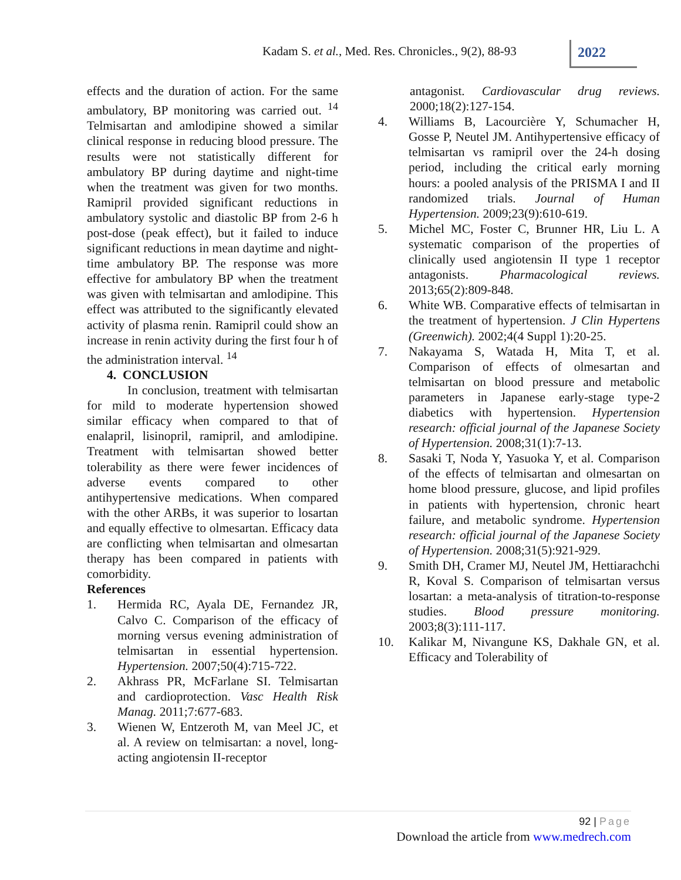Kadam S. et al., Med. Res. Chronicles., 9(2), 88-93
2022
effects and the duration of action. For the same ambulatory, BP monitoring was carried out. <sup>14</sup> Telmisartan and amlodipine showed a similar clinical response in reducing blood pressure. The results were not statistically different for ambulatory BP during daytime and night-time when the treatment was given for two months. Ramipril provided significant reductions in ambulatory systolic and diastolic BP from 2-6 h post-dose (peak effect), but it failed to induce significant reductions in mean daytime and night-time ambulatory BP. The response was more effective for ambulatory BP when the treatment was given with telmisartan and amlodipine. This effect was attributed to the significantly elevated activity of plasma renin. Ramipril could show an increase in renin activity during the first four h of the administration interval. <sup>14</sup>
4. CONCLUSION
In conclusion, treatment with telmisartan for mild to moderate hypertension showed similar efficacy when compared to that of enalapril, lisinopril, ramipril, and amlodipine. Treatment with telmisartan showed better tolerability as there were fewer incidences of adverse events compared to other antihypertensive medications. When compared with the other ARBs, it was superior to losartan and equally effective to olmesartan. Efficacy data are conflicting when telmisartan and olmesartan therapy has been compared in patients with comorbidity.
References
1. Hermida RC, Ayala DE, Fernandez JR, Calvo C. Comparison of the efficacy of morning versus evening administration of telmisartan in essential hypertension. Hypertension. 2007;50(4):715-722.
2. Akhrass PR, McFarlane SI. Telmisartan and cardioprotection. Vasc Health Risk Manag. 2011;7:677-683.
3. Wienen W, Entzeroth M, van Meel JC, et al. A review on telmisartan: a novel, long-acting angiotensin II-receptor
antagonist. Cardiovascular drug reviews. 2000;18(2):127-154.
4. Williams B, Lacourcière Y, Schumacher H, Gosse P, Neutel JM. Antihypertensive efficacy of telmisartan vs ramipril over the 24-h dosing period, including the critical early morning hours: a pooled analysis of the PRISMA I and II randomized trials. Journal of Human Hypertension. 2009;23(9):610-619.
5. Michel MC, Foster C, Brunner HR, Liu L. A systematic comparison of the properties of clinically used angiotensin II type 1 receptor antagonists. Pharmacological reviews. 2013;65(2):809-848.
6. White WB. Comparative effects of telmisartan in the treatment of hypertension. J Clin Hypertens (Greenwich). 2002;4(4 Suppl 1):20-25.
7. Nakayama S, Watada H, Mita T, et al. Comparison of effects of olmesartan and telmisartan on blood pressure and metabolic parameters in Japanese early-stage type-2 diabetics with hypertension. Hypertension research: official journal of the Japanese Society of Hypertension. 2008;31(1):7-13.
8. Sasaki T, Noda Y, Yasuoka Y, et al. Comparison of the effects of telmisartan and olmesartan on home blood pressure, glucose, and lipid profiles in patients with hypertension, chronic heart failure, and metabolic syndrome. Hypertension research: official journal of the Japanese Society of Hypertension. 2008;31(5):921-929.
9. Smith DH, Cramer MJ, Neutel JM, Hettiarachchi R, Koval S. Comparison of telmisartan versus losartan: a meta-analysis of titration-to-response studies. Blood pressure monitoring. 2003;8(3):111-117.
10. Kalikar M, Nivangune KS, Dakhale GN, et al. Efficacy and Tolerability of
92 | Page
Download the article from www.medrech.com